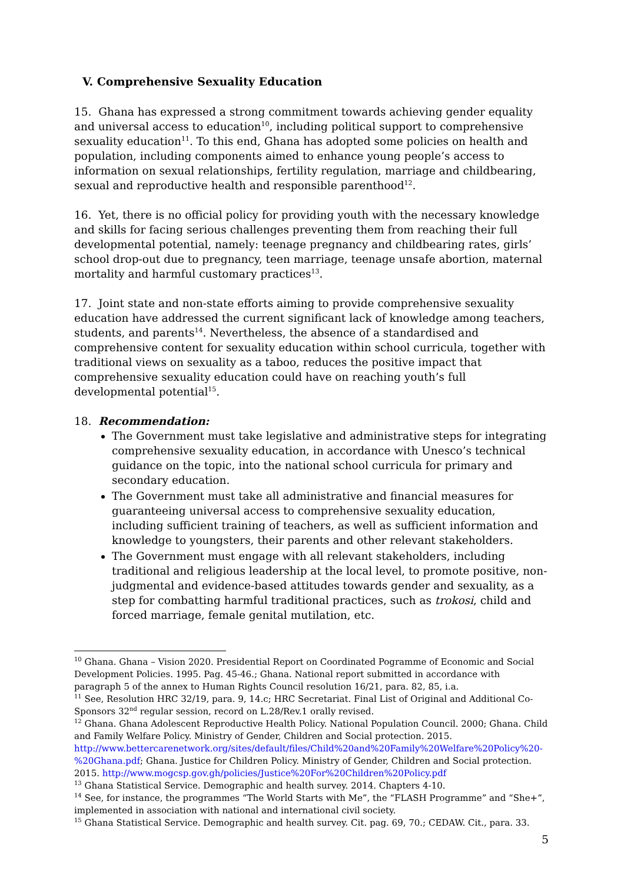V. Comprehensive Sexuality Education
15. Ghana has expressed a strong commitment towards achieving gender equality and universal access to education<sup>10</sup>, including political support to comprehensive sexuality education<sup>11</sup>. To this end, Ghana has adopted some policies on health and population, including components aimed to enhance young people’s access to information on sexual relationships, fertility regulation, marriage and childbearing, sexual and reproductive health and responsible parenthood<sup>12</sup>.
16. Yet, there is no official policy for providing youth with the necessary knowledge and skills for facing serious challenges preventing them from reaching their full developmental potential, namely: teenage pregnancy and childbearing rates, girls’ school drop-out due to pregnancy, teen marriage, teenage unsafe abortion, maternal mortality and harmful customary practices<sup>13</sup>.
17. Joint state and non-state efforts aiming to provide comprehensive sexuality education have addressed the current significant lack of knowledge among teachers, students, and parents<sup>14</sup>. Nevertheless, the absence of a standardised and comprehensive content for sexuality education within school curricula, together with traditional views on sexuality as a taboo, reduces the positive impact that comprehensive sexuality education could have on reaching youth’s full developmental potential<sup>15</sup>.
18. Recommendation:
The Government must take legislative and administrative steps for integrating comprehensive sexuality education, in accordance with Unesco’s technical guidance on the topic, into the national school curricula for primary and secondary education.
The Government must take all administrative and financial measures for guaranteeing universal access to comprehensive sexuality education, including sufficient training of teachers, as well as sufficient information and knowledge to youngsters, their parents and other relevant stakeholders.
The Government must engage with all relevant stakeholders, including traditional and religious leadership at the local level, to promote positive, non-judgmental and evidence-based attitudes towards gender and sexuality, as a step for combatting harmful traditional practices, such as trokosi, child and forced marriage, female genital mutilation, etc.
<sup>10</sup> Ghana. Ghana – Vision 2020. Presidential Report on Coordinated Pogramme of Economic and Social Development Policies. 1995. Pag. 45-46.; Ghana. National report submitted in accordance with paragraph 5 of the annex to Human Rights Council resolution 16/21, para. 82, 85, i.a.
<sup>11</sup> See, Resolution HRC 32/19, para. 9, 14.c; HRC Secretariat. Final List of Original and Additional Co-Sponsors 32<sup>nd</sup> regular session, record on L.28/Rev.1 orally revised.
<sup>12</sup> Ghana. Ghana Adolescent Reproductive Health Policy. National Population Council. 2000; Ghana. Child and Family Welfare Policy. Ministry of Gender, Children and Social protection. 2015. http://www.bettercarenetwork.org/sites/default/files/Child%20and%20Family%20Welfare%20Policy%20-%20Ghana.pdf; Ghana. Justice for Children Policy. Ministry of Gender, Children and Social protection. 2015. http://www.mogcsp.gov.gh/policies/Justice%20For%20Children%20Policy.pdf
<sup>13</sup> Ghana Statistical Service. Demographic and health survey. 2014. Chapters 4-10.
<sup>14</sup> See, for instance, the programmes “The World Starts with Me”, the “FLASH Programme” and “She+”, implemented in association with national and international civil society.
<sup>15</sup> Ghana Statistical Service. Demographic and health survey. Cit. pag. 69, 70.; CEDAW. Cit., para. 33.
5